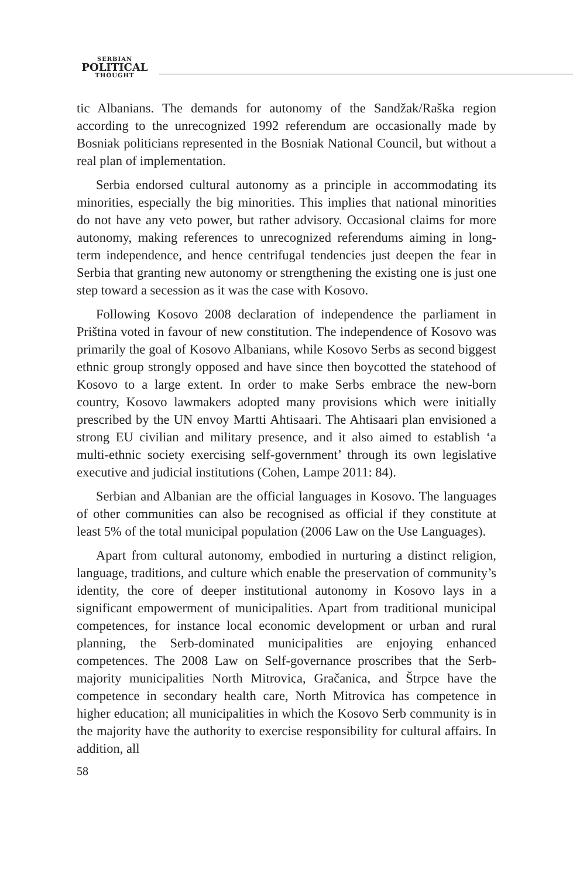SERBIAN
POLITICAL
THOUGHT
tic Albanians. The demands for autonomy of the Sandžak/Raška region according to the unrecognized 1992 referendum are occasionally made by Bosniak politicians represented in the Bosniak National Council, but without a real plan of implementation.
Serbia endorsed cultural autonomy as a principle in accommodating its minorities, especially the big minorities. This implies that national minorities do not have any veto power, but rather advisory. Occasional claims for more autonomy, making references to unrecognized referendums aiming in long-term independence, and hence centrifugal tendencies just deepen the fear in Serbia that granting new autonomy or strengthening the existing one is just one step toward a secession as it was the case with Kosovo.
Following Kosovo 2008 declaration of independence the parliament in Priština voted in favour of new constitution. The independence of Kosovo was primarily the goal of Kosovo Albanians, while Kosovo Serbs as second biggest ethnic group strongly opposed and have since then boycotted the statehood of Kosovo to a large extent. In order to make Serbs embrace the new-born country, Kosovo lawmakers adopted many provisions which were initially prescribed by the UN envoy Martti Ahtisaari. The Ahtisaari plan envisioned a strong EU civilian and military presence, and it also aimed to establish ‘a multi-ethnic society exercising self-government’ through its own legislative executive and judicial institutions (Cohen, Lampe 2011: 84).
Serbian and Albanian are the official languages in Kosovo. The languages of other communities can also be recognised as official if they constitute at least 5% of the total municipal population (2006 Law on the Use Languages).
Apart from cultural autonomy, embodied in nurturing a distinct religion, language, traditions, and culture which enable the preservation of community’s identity, the core of deeper institutional autonomy in Kosovo lays in a significant empowerment of municipalities. Apart from traditional municipal competences, for instance local economic development or urban and rural planning, the Serb-dominated municipalities are enjoying enhanced competences. The 2008 Law on Self-governance proscribes that the Serb-majority municipalities North Mitrovica, Gračanica, and Štrpce have the competence in secondary health care, North Mitrovica has competence in higher education; all municipalities in which the Kosovo Serb community is in the majority have the authority to exercise responsibility for cultural affairs. In addition, all
58